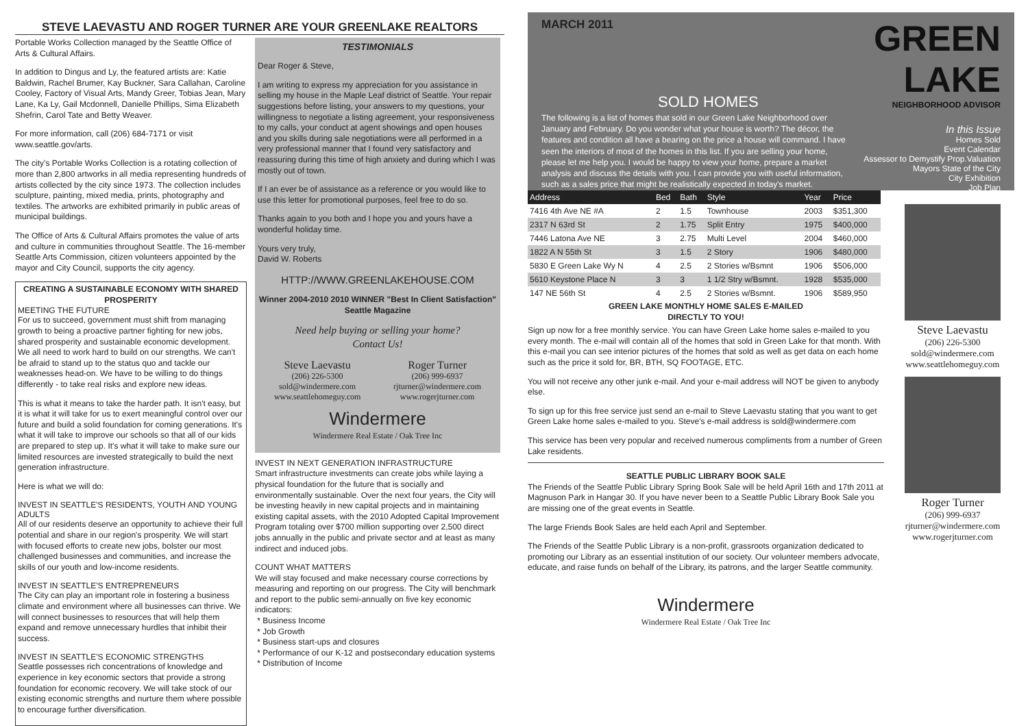STEVE LAEVASTU AND ROGER TURNER ARE YOUR GREENLAKE REALTORS
Portable Works Collection managed by the Seattle Office of Arts & Cultural Affairs.
In addition to Dingus and Ly, the featured artists are: Katie Baldwin, Rachel Brumer, Kay Buckner, Sara Callahan, Caroline Cooley, Factory of Visual Arts, Mandy Greer, Tobias Jean, Mary Lane, Ka Ly, Gail Mcdonnell, Danielle Phillips, Sima Elizabeth Shefrin, Carol Tate and Betty Weaver.
For more information, call (206) 684-7171 or visit www.seattle.gov/arts.
The city’s Portable Works Collection is a rotating collection of more than 2,800 artworks in all media representing hundreds of artists collected by the city since 1973. The collection includes sculpture, painting, mixed media, prints, photography and textiles. The artworks are exhibited primarily in public areas of municipal buildings.
The Office of Arts & Cultural Affairs promotes the value of arts and culture in communities throughout Seattle. The 16-member Seattle Arts Commission, citizen volunteers appointed by the mayor and City Council, supports the city agency.
CREATING A SUSTAINABLE ECONOMY WITH SHARED PROSPERITY
MEETING THE FUTURE
For us to succeed, government must shift from managing growth to being a proactive partner fighting for new jobs, shared prosperity and sustainable economic development. We all need to work hard to build on our strengths. We can't be afraid to stand up to the status quo and tackle our weaknesses head-on. We have to be willing to do things differently - to take real risks and explore new ideas.
This is what it means to take the harder path. It isn't easy, but it is what it will take for us to exert meaningful control over our future and build a solid foundation for coming generations. It's what it will take to improve our schools so that all of our kids are prepared to step up. It's what it will take to make sure our limited resources are invested strategically to build the next generation infrastructure.
Here is what we will do:
INVEST IN SEATTLE'S RESIDENTS, YOUTH AND YOUNG ADULTS
All of our residents deserve an opportunity to achieve their full potential and share in our region's prosperity. We will start with focused efforts to create new jobs, bolster our most challenged businesses and communities, and increase the skills of our youth and low-income residents.
INVEST IN SEATTLE'S ENTREPRENEURS
The City can play an important role in fostering a business climate and environment where all businesses can thrive. We will connect businesses to resources that will help them expand and remove unnecessary hurdles that inhibit their success.
INVEST IN SEATTLE'S ECONOMIC STRENGTHS
Seattle possesses rich concentrations of knowledge and experience in key economic sectors that provide a strong foundation for economic recovery. We will take stock of our existing economic strengths and nurture them where possible to encourage further diversification.
TESTIMONIALS
Dear Roger & Steve,
I am writing to express my appreciation for you assistance in selling my house in the Maple Leaf district of Seattle. Your repair suggestions before listing, your answers to my questions, your willingness to negotiate a listing agreement, your responsiveness to my calls, your conduct at agent showings and open houses and you skills during sale negotiations were all performed in a very professional manner that I found very satisfactory and reassuring during this time of high anxiety and during which I was mostly out of town.
If I an ever be of assistance as a reference or you would like to use this letter for promotional purposes, feel free to do so.
Thanks again to you both and I hope you and yours have a wonderful holiday time.
Yours very truly,
David W. Roberts
HTTP://WWW.GREENLAKEHOUSE.COM
Winner 2004-2010 2010 WINNER "Best In Client Satisfaction" Seattle Magazine
Need help buying or selling your home?
Contact Us!
Steve Laevastu
(206) 226-5300
sold@windermere.com
www.seattlehomeguy.com
Roger Turner
(206) 999-6937
rjturner@windermere.com
www.rogerjturner.com
Windermere
Windermere Real Estate / Oak Tree Inc
INVEST IN NEXT GENERATION INFRASTRUCTURE
Smart infrastructure investments can create jobs while laying a physical foundation for the future that is socially and environmentally sustainable. Over the next four years, the City will be investing heavily in new capital projects and in maintaining existing capital assets, with the 2010 Adopted Capital Improvement Program totaling over $700 million supporting over 2,500 direct jobs annually in the public and private sector and at least as many indirect and induced jobs.
COUNT WHAT MATTERS
We will stay focused and make necessary course corrections by measuring and reporting on our progress. The City will benchmark and report to the public semi-annually on five key economic indicators:
* Business Income
* Job Growth
* Business start-ups and closures
* Performance of our K-12 and postsecondary education systems
* Distribution of Income
MARCH 2011
SOLD HOMES
The following is a list of homes that sold in our Green Lake Neighborhood over January and February. Do you wonder what your house is worth? The décor, the features and condition all have a bearing on the price a house will command. I have seen the interiors of most of the homes in this list. If you are selling your home, please let me help you. I would be happy to view your home, prepare a market analysis and discuss the details with you. I can provide you with useful information, such as a sales price that might be realistically expected in today's market.
GREEN LAKE
NEIGHBORHOOD ADVISOR
In this Issue
Homes Sold
Event Calendar
Assessor to Demystify Prop.Valuation
Mayors State of the City
City Exhibition
Job Plan
| Address | Bed | Bath | Style | Year | Price |
| --- | --- | --- | --- | --- | --- |
| 7416 4th Ave NE #A | 2 | 1.5 | Townhouse | 2003 | $351,300 |
| 2317 N 63rd St | 2 | 1.75 | Split Entry | 1975 | $400,000 |
| 7446 Latona Ave NE | 3 | 2.75 | Multi Level | 2004 | $460,000 |
| 1822 A N 55th St | 3 | 1.5 | 2 Story | 1906 | $480,000 |
| 5830 E Green Lake Wy N | 4 | 2.5 | 2 Stories w/Bsmnt | 1906 | $506,000 |
| 5610 Keystone Place N | 3 | 3 | 1 1/2 Stry w/Bsmnt. | 1928 | $535,000 |
| 147 NE 56th St | 4 | 2.5 | 2 Stories w/Bsmnt. | 1906 | $589,950 |
GREEN LAKE MONTHLY HOME SALES E-MAILED
DIRECTLY TO YOU!
Sign up now for a free monthly service. You can have Green Lake home sales e-mailed to you every month. The e-mail will contain all of the homes that sold in Green Lake for that month. With this e-mail you can see interior pictures of the homes that sold as well as get data on each home such as the price it sold for, BR, BTH, SQ FOOTAGE, ETC.
You will not receive any other junk e-mail. And your e-mail address will NOT be given to anybody else.
To sign up for this free service just send an e-mail to Steve Laevastu stating that you want to get Green Lake home sales e-mailed to you. Steve's e-mail address is sold@windermere.com
This service has been very popular and received numerous compliments from a number of Green Lake residents.
SEATTLE PUBLIC LIBRARY BOOK SALE
The Friends of the Seattle Public Library Spring Book Sale will be held April 16th and 17th 2011 at Magnuson Park in Hangar 30. If you have never been to a Seattle Public Library Book Sale you are missing one of the great events in Seattle.
The large Friends Book Sales are held each April and September.
The Friends of the Seattle Public Library is a non-profit, grassroots organization dedicated to promoting our Library as an essential institution of our society. Our volunteer members advocate, educate, and raise funds on behalf of the Library, its patrons, and the larger Seattle community.
Windermere
Windermere Real Estate / Oak Tree Inc
Steve Laevastu
(206) 226-5300
sold@windermere.com
www.seattlehomeguy.com
Roger Turner
(206) 999-6937
rjturner@windermere.com
www.rogerjturner.com